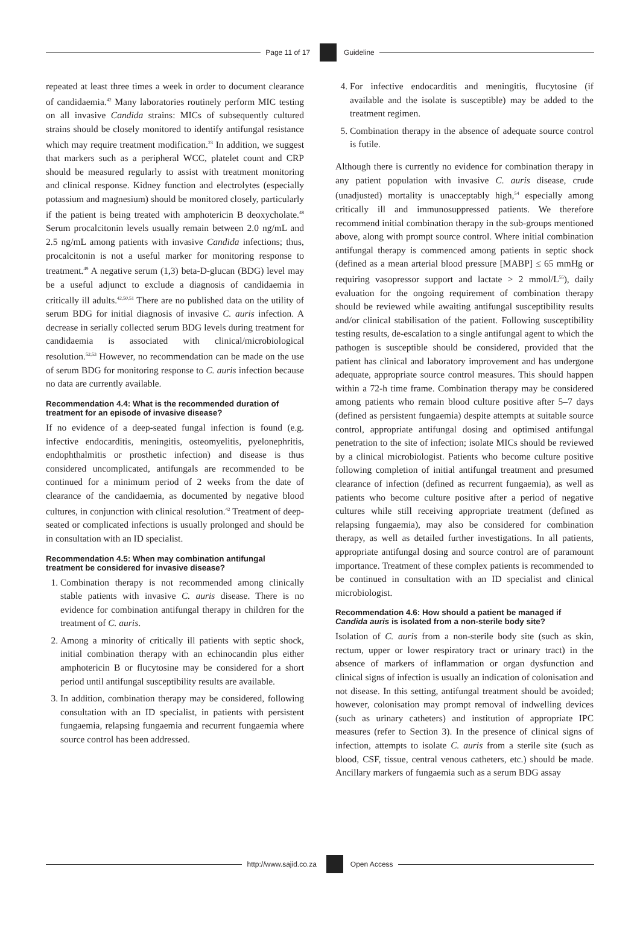Page 11 of 17 Guideline
repeated at least three times a week in order to document clearance of candidaemia.<sup>42</sup> Many laboratories routinely perform MIC testing on all invasive Candida strains: MICs of subsequently cultured strains should be closely monitored to identify antifungal resistance which may require treatment modification.<sup>23</sup> In addition, we suggest that markers such as a peripheral WCC, platelet count and CRP should be measured regularly to assist with treatment monitoring and clinical response. Kidney function and electrolytes (especially potassium and magnesium) should be monitored closely, particularly if the patient is being treated with amphotericin B deoxycholate.<sup>48</sup> Serum procalcitonin levels usually remain between 2.0 ng/mL and 2.5 ng/mL among patients with invasive Candida infections; thus, procalcitonin is not a useful marker for monitoring response to treatment.<sup>49</sup> A negative serum (1,3) beta-D-glucan (BDG) level may be a useful adjunct to exclude a diagnosis of candidaemia in critically ill adults.<sup>42,50,51</sup> There are no published data on the utility of serum BDG for initial diagnosis of invasive C. auris infection. A decrease in serially collected serum BDG levels during treatment for candidaemia is associated with clinical/microbiological resolution.<sup>52,53</sup> However, no recommendation can be made on the use of serum BDG for monitoring response to C. auris infection because no data are currently available.
Recommendation 4.4: What is the recommended duration of treatment for an episode of invasive disease?
If no evidence of a deep-seated fungal infection is found (e.g. infective endocarditis, meningitis, osteomyelitis, pyelonephritis, endophthalmitis or prosthetic infection) and disease is thus considered uncomplicated, antifungals are recommended to be continued for a minimum period of 2 weeks from the date of clearance of the candidaemia, as documented by negative blood cultures, in conjunction with clinical resolution.<sup>42</sup> Treatment of deep-seated or complicated infections is usually prolonged and should be in consultation with an ID specialist.
Recommendation 4.5: When may combination antifungal treatment be considered for invasive disease?
1. Combination therapy is not recommended among clinically stable patients with invasive C. auris disease. There is no evidence for combination antifungal therapy in children for the treatment of C. auris.
2. Among a minority of critically ill patients with septic shock, initial combination therapy with an echinocandin plus either amphotericin B or flucytosine may be considered for a short period until antifungal susceptibility results are available.
3. In addition, combination therapy may be considered, following consultation with an ID specialist, in patients with persistent fungaemia, relapsing fungaemia and recurrent fungaemia where source control has been addressed.
4. For infective endocarditis and meningitis, flucytosine (if available and the isolate is susceptible) may be added to the treatment regimen.
5. Combination therapy in the absence of adequate source control is futile.
Although there is currently no evidence for combination therapy in any patient population with invasive C. auris disease, crude (unadjusted) mortality is unacceptably high,<sup>54</sup> especially among critically ill and immunosuppressed patients. We therefore recommend initial combination therapy in the sub-groups mentioned above, along with prompt source control. Where initial combination antifungal therapy is commenced among patients in septic shock (defined as a mean arterial blood pressure [MABP] ≤ 65 mmHg or requiring vasopressor support and lactate > 2 mmol/L<sup>55</sup>), daily evaluation for the ongoing requirement of combination therapy should be reviewed while awaiting antifungal susceptibility results and/or clinical stabilisation of the patient. Following susceptibility testing results, de-escalation to a single antifungal agent to which the pathogen is susceptible should be considered, provided that the patient has clinical and laboratory improvement and has undergone adequate, appropriate source control measures. This should happen within a 72-h time frame. Combination therapy may be considered among patients who remain blood culture positive after 5–7 days (defined as persistent fungaemia) despite attempts at suitable source control, appropriate antifungal dosing and optimised antifungal penetration to the site of infection; isolate MICs should be reviewed by a clinical microbiologist. Patients who become culture positive following completion of initial antifungal treatment and presumed clearance of infection (defined as recurrent fungaemia), as well as patients who become culture positive after a period of negative cultures while still receiving appropriate treatment (defined as relapsing fungaemia), may also be considered for combination therapy, as well as detailed further investigations. In all patients, appropriate antifungal dosing and source control are of paramount importance. Treatment of these complex patients is recommended to be continued in consultation with an ID specialist and clinical microbiologist.
Recommendation 4.6: How should a patient be managed if Candida auris is isolated from a non-sterile body site?
Isolation of C. auris from a non-sterile body site (such as skin, rectum, upper or lower respiratory tract or urinary tract) in the absence of markers of inflammation or organ dysfunction and clinical signs of infection is usually an indication of colonisation and not disease. In this setting, antifungal treatment should be avoided; however, colonisation may prompt removal of indwelling devices (such as urinary catheters) and institution of appropriate IPC measures (refer to Section 3). In the presence of clinical signs of infection, attempts to isolate C. auris from a sterile site (such as blood, CSF, tissue, central venous catheters, etc.) should be made. Ancillary markers of fungaemia such as a serum BDG assay
http://www.sajid.co.za Open Access